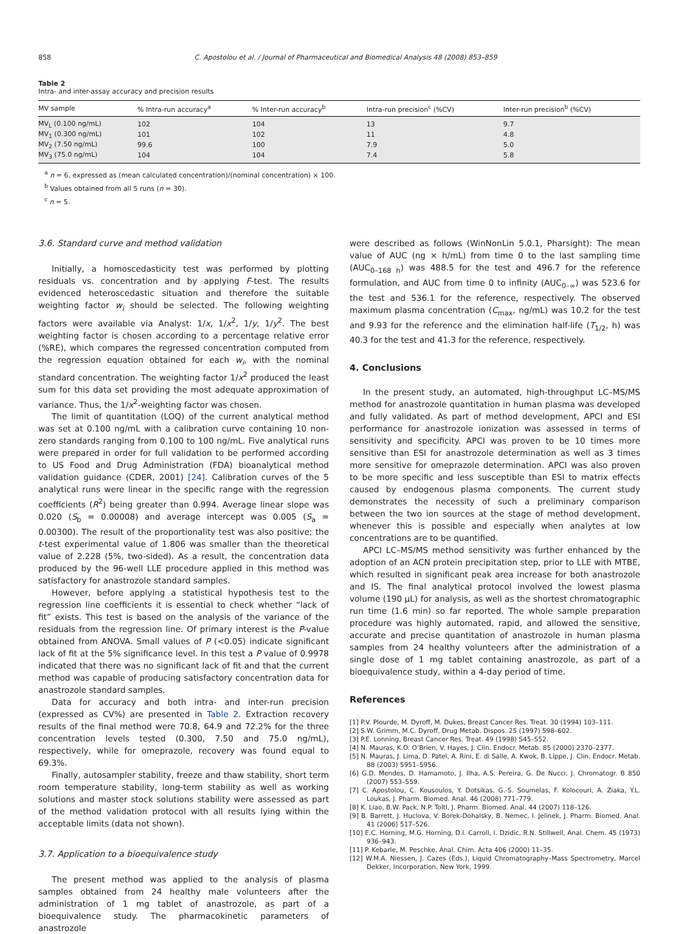858 C. Apostolou et al. / Journal of Pharmaceutical and Biomedical Analysis 48 (2008) 853–859
Table 2
Intra- and inter-assay accuracy and precision results
| MV sample | % Intra-run accuracy<sup>a</sup> | % Inter-run accuracy<sup>b</sup> | Intra-run precision<sup>c</sup> (%CV) | Inter-run precision<sup>b</sup> (%CV) |
| --- | --- | --- | --- | --- |
| MV<sub>L</sub> (0.100 ng/mL) | 102 | 104 | 13 | 9.7 |
| MV<sub>1</sub> (0.300 ng/mL) | 101 | 102 | 11 | 4.8 |
| MV<sub>2</sub> (7.50 ng/mL) | 99.6 | 100 | 7.9 | 5.0 |
| MV<sub>3</sub> (75.0 ng/mL) | 104 | 104 | 7.4 | 5.8 |
<sup>a</sup> n = 6, expressed as (mean calculated concentration)/(nominal concentration) × 100.
<sup>b</sup> Values obtained from all 5 runs (n = 30).
<sup>c</sup> n = 5.
3.6. Standard curve and method validation
Initially, a homoscedasticity test was performed by plotting residuals vs. concentration and by applying F-test. The results evidenced heteroscedastic situation and therefore the suitable weighting factor w<sub>i</sub> should be selected. The following weighting factors were available via Analyst: 1/x, 1/x<sup>2</sup>, 1/y, 1/y<sup>2</sup>. The best weighting factor is chosen according to a percentage relative error (%RE), which compares the regressed concentration computed from the regression equation obtained for each w<sub>i</sub>, with the nominal standard concentration. The weighting factor 1/x<sup>2</sup> produced the least sum for this data set providing the most adequate approximation of variance. Thus, the 1/x<sup>2</sup>-weighting factor was chosen.
The limit of quantitation (LOQ) of the current analytical method was set at 0.100 ng/mL with a calibration curve containing 10 non-zero standards ranging from 0.100 to 100 ng/mL. Five analytical runs were prepared in order for full validation to be performed according to US Food and Drug Administration (FDA) bioanalytical method validation guidance (CDER, 2001) [24]. Calibration curves of the 5 analytical runs were linear in the specific range with the regression coefficients (R<sup>2</sup>) being greater than 0.994. Average linear slope was 0.020 (S<sub>b</sub> = 0.00008) and average intercept was 0.005 (S<sub>a</sub> = 0.00300). The result of the proportionality test was also positive; the t-test experimental value of 1.806 was smaller than the theoretical value of 2.228 (5%, two-sided). As a result, the concentration data produced by the 96-well LLE procedure applied in this method was satisfactory for anastrozole standard samples.
However, before applying a statistical hypothesis test to the regression line coefficients it is essential to check whether “lack of fit” exists. This test is based on the analysis of the variance of the residuals from the regression line. Of primary interest is the P-value obtained from ANOVA. Small values of P (<0.05) indicate significant lack of fit at the 5% significance level. In this test a P value of 0.9978 indicated that there was no significant lack of fit and that the current method was capable of producing satisfactory concentration data for anastrozole standard samples.
Data for accuracy and both intra- and inter-run precision (expressed as CV%) are presented in Table 2. Extraction recovery results of the final method were 70.8, 64.9 and 72.2% for the three concentration levels tested (0.300, 7.50 and 75.0 ng/mL), respectively, while for omeprazole, recovery was found equal to 69.3%.
Finally, autosampler stability, freeze and thaw stability, short term room temperature stability, long-term stability as well as working solutions and master stock solutions stability were assessed as part of the method validation protocol with all results lying within the acceptable limits (data not shown).
3.7. Application to a bioequivalence study
The present method was applied to the analysis of plasma samples obtained from 24 healthy male volunteers after the administration of 1 mg tablet of anastrozole, as part of a bioequivalence study. The pharmacokinetic parameters of anastrozole
were described as follows (WinNonLin 5.0.1, Pharsight): The mean value of AUC (ng × h/mL) from time 0 to the last sampling time (AUC<sub>0–168 h</sub>) was 488.5 for the test and 496.7 for the reference formulation, and AUC from time 0 to infinity (AUC<sub>0–∞</sub>) was 523.6 for the test and 536.1 for the reference, respectively. The observed maximum plasma concentration (C<sub>max</sub>, ng/mL) was 10.2 for the test and 9.93 for the reference and the elimination half-life (T<sub>1/2</sub>, h) was 40.3 for the test and 41.3 for the reference, respectively.
4. Conclusions
In the present study, an automated, high-throughput LC–MS/MS method for anastrozole quantitation in human plasma was developed and fully validated. As part of method development, APCI and ESI performance for anastrozole ionization was assessed in terms of sensitivity and specificity. APCI was proven to be 10 times more sensitive than ESI for anastrozole determination as well as 3 times more sensitive for omeprazole determination. APCI was also proven to be more specific and less susceptible than ESI to matrix effects caused by endogenous plasma components. The current study demonstrates the necessity of such a preliminary comparison between the two ion sources at the stage of method development, whenever this is possible and especially when analytes at low concentrations are to be quantified.
APCI LC–MS/MS method sensitivity was further enhanced by the adoption of an ACN protein precipitation step, prior to LLE with MTBE, which resulted in significant peak area increase for both anastrozole and IS. The final analytical protocol involved the lowest plasma volume (190 μL) for analysis, as well as the shortest chromatographic run time (1.6 min) so far reported. The whole sample preparation procedure was highly automated, rapid, and allowed the sensitive, accurate and precise quantitation of anastrozole in human plasma samples from 24 healthy volunteers after the administration of a single dose of 1 mg tablet containing anastrozole, as part of a bioequivalence study, within a 4-day period of time.
References
[1] P.V. Plourde, M. Dyroff, M. Dukes, Breast Cancer Res. Treat. 30 (1994) 103–111.
[2] S.W. Grimm, M.C. Dyroff, Drug Metab. Dispos. 25 (1997) 598–602.
[3] P.E. Lonning, Breast Cancer Res. Treat. 49 (1998) S45–S52.
[4] N. Mauras, K.O. O’Brien, V. Hayes, J. Clin. Endocr. Metab. 85 (2000) 2370–2377.
[5] N. Mauras, J. Lima, D. Patel, A. Rini, E. di Salle, A. Kwok, B. Lippe, J. Clin. Endocr. Metab. 88 (2003) 5951–5956.
[6] G.D. Mendes, D. Hamamoto, J. Ilha, A.S. Pereira, G. De Nucci, J. Chromatogr. B 850 (2007) 553–559.
[7] C. Apostolou, C. Kousoulos, Y. Dotsikas, G.-S. Soumelas, F. Kolocouri, A. Ziaka, Y.L. Loukas, J. Pharm. Biomed. Anal. 46 (2008) 771–779.
[8] K. Liao, B.W. Pack, N.P. Toltl, J. Pharm. Biomed. Anal. 44 (2007) 118–126.
[9] B. Barrett, J. Huclova, V. Borek-Dohalsky, B. Nemec, I. Jelinek, J. Pharm. Biomed. Anal. 41 (2006) 517–526.
[10] E.C. Horning, M.G. Horning, D.I. Carroll, I. Dzidic, R.N. Stillwell, Anal. Chem. 45 (1973) 936–943.
[11] P. Kebarle, M. Peschke, Anal. Chim. Acta 406 (2000) 11–35.
[12] W.M.A. Niessen, J. Cazes (Eds.), Liquid Chromatography–Mass Spectrometry, Marcel Dekker, Incorporation, New York, 1999.